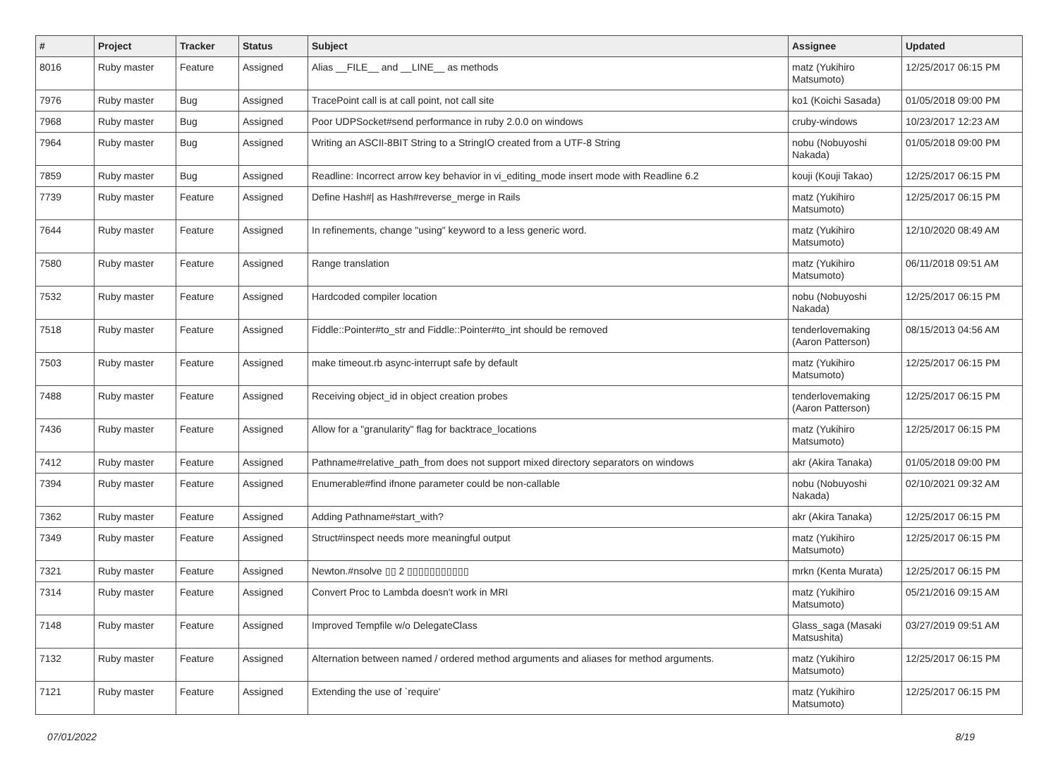| # | Project | Tracker | Status | Subject | Assignee | Updated |
| --- | --- | --- | --- | --- | --- | --- |
| 8016 | Ruby master | Feature | Assigned | Alias __FILE__ and __LINE__ as methods | matz (Yukihiro Matsumoto) | 12/25/2017 06:15 PM |
| 7976 | Ruby master | Bug | Assigned | TracePoint call is at call point, not call site | ko1 (Koichi Sasada) | 01/05/2018 09:00 PM |
| 7968 | Ruby master | Bug | Assigned | Poor UDPSocket#send performance in ruby 2.0.0 on windows | cruby-windows | 10/23/2017 12:23 AM |
| 7964 | Ruby master | Bug | Assigned | Writing an ASCII-8BIT String to a StringIO created from a UTF-8 String | nobu (Nobuyoshi Nakada) | 01/05/2018 09:00 PM |
| 7859 | Ruby master | Bug | Assigned | Readline: Incorrect arrow key behavior in vi_editing_mode insert mode with Readline 6.2 | kouji (Kouji Takao) | 12/25/2017 06:15 PM |
| 7739 | Ruby master | Feature | Assigned | Define Hash#/ as Hash#reverse_merge in Rails | matz (Yukihiro Matsumoto) | 12/25/2017 06:15 PM |
| 7644 | Ruby master | Feature | Assigned | In refinements, change "using" keyword to a less generic word. | matz (Yukihiro Matsumoto) | 12/10/2020 08:49 AM |
| 7580 | Ruby master | Feature | Assigned | Range translation | matz (Yukihiro Matsumoto) | 06/11/2018 09:51 AM |
| 7532 | Ruby master | Feature | Assigned | Hardcoded compiler location | nobu (Nobuyoshi Nakada) | 12/25/2017 06:15 PM |
| 7518 | Ruby master | Feature | Assigned | Fiddle::Pointer#to_str and Fiddle::Pointer#to_int should be removed | tenderlovemaking (Aaron Patterson) | 08/15/2013 04:56 AM |
| 7503 | Ruby master | Feature | Assigned | make timeout.rb async-interrupt safe by default | matz (Yukihiro Matsumoto) | 12/25/2017 06:15 PM |
| 7488 | Ruby master | Feature | Assigned | Receiving object_id in object creation probes | tenderlovemaking (Aaron Patterson) | 12/25/2017 06:15 PM |
| 7436 | Ruby master | Feature | Assigned | Allow for a "granularity" flag for backtrace_locations | matz (Yukihiro Matsumoto) | 12/25/2017 06:15 PM |
| 7412 | Ruby master | Feature | Assigned | Pathname#relative_path_from does not support mixed directory separators on windows | akr (Akira Tanaka) | 01/05/2018 09:00 PM |
| 7394 | Ruby master | Feature | Assigned | Enumerable#find ifnone parameter could be non-callable | nobu (Nobuyoshi Nakada) | 02/10/2021 09:32 AM |
| 7362 | Ruby master | Feature | Assigned | Adding Pathname#start_with? | akr (Akira Tanaka) | 12/25/2017 06:15 PM |
| 7349 | Ruby master | Feature | Assigned | Struct#inspect needs more meaningful output | matz (Yukihiro Matsumoto) | 12/25/2017 06:15 PM |
| 7321 | Ruby master | Feature | Assigned | Newton.#nsolve ▯▯ 2 ▯▯▯▯▯▯▯▯▯▯▯ | mrkn (Kenta Murata) | 12/25/2017 06:15 PM |
| 7314 | Ruby master | Feature | Assigned | Convert Proc to Lambda doesn't work in MRI | matz (Yukihiro Matsumoto) | 05/21/2016 09:15 AM |
| 7148 | Ruby master | Feature | Assigned | Improved Tempfile w/o DelegateClass | Glass_saga (Masaki Matsushita) | 03/27/2019 09:51 AM |
| 7132 | Ruby master | Feature | Assigned | Alternation between named / ordered method arguments and aliases for method arguments. | matz (Yukihiro Matsumoto) | 12/25/2017 06:15 PM |
| 7121 | Ruby master | Feature | Assigned | Extending the use of `require' | matz (Yukihiro Matsumoto) | 12/25/2017 06:15 PM |
07/01/2022 8/19